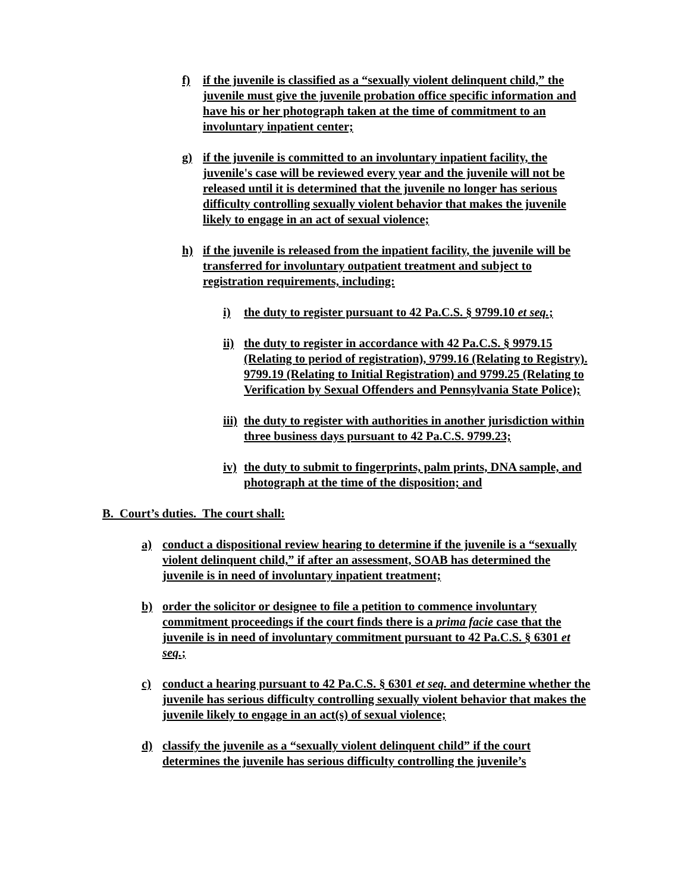f) if the juvenile is classified as a “sexually violent delinquent child,” the juvenile must give the juvenile probation office specific information and have his or her photograph taken at the time of commitment to an involuntary inpatient center;
g) if the juvenile is committed to an involuntary inpatient facility, the juvenile's case will be reviewed every year and the juvenile will not be released until it is determined that the juvenile no longer has serious difficulty controlling sexually violent behavior that makes the juvenile likely to engage in an act of sexual violence;
h) if the juvenile is released from the inpatient facility, the juvenile will be transferred for involuntary outpatient treatment and subject to registration requirements, including:
i) the duty to register pursuant to 42 Pa.C.S. § 9799.10 et seq.;
ii) the duty to register in accordance with 42 Pa.C.S. § 9979.15 (Relating to period of registration), 9799.16 (Relating to Registry). 9799.19 (Relating to Initial Registration) and 9799.25 (Relating to Verification by Sexual Offenders and Pennsylvania State Police);
iii) the duty to register with authorities in another jurisdiction within three business days pursuant to 42 Pa.C.S. 9799.23;
iv) the duty to submit to fingerprints, palm prints, DNA sample, and photograph at the time of the disposition; and
B. Court’s duties. The court shall:
a) conduct a dispositional review hearing to determine if the juvenile is a “sexually violent delinquent child,” if after an assessment, SOAB has determined the juvenile is in need of involuntary inpatient treatment;
b) order the solicitor or designee to file a petition to commence involuntary commitment proceedings if the court finds there is a prima facie case that the juvenile is in need of involuntary commitment pursuant to 42 Pa.C.S. § 6301 et seq.;
c) conduct a hearing pursuant to 42 Pa.C.S. § 6301 et seq. and determine whether the juvenile has serious difficulty controlling sexually violent behavior that makes the juvenile likely to engage in an act(s) of sexual violence;
d) classify the juvenile as a “sexually violent delinquent child” if the court determines the juvenile has serious difficulty controlling the juvenile’s